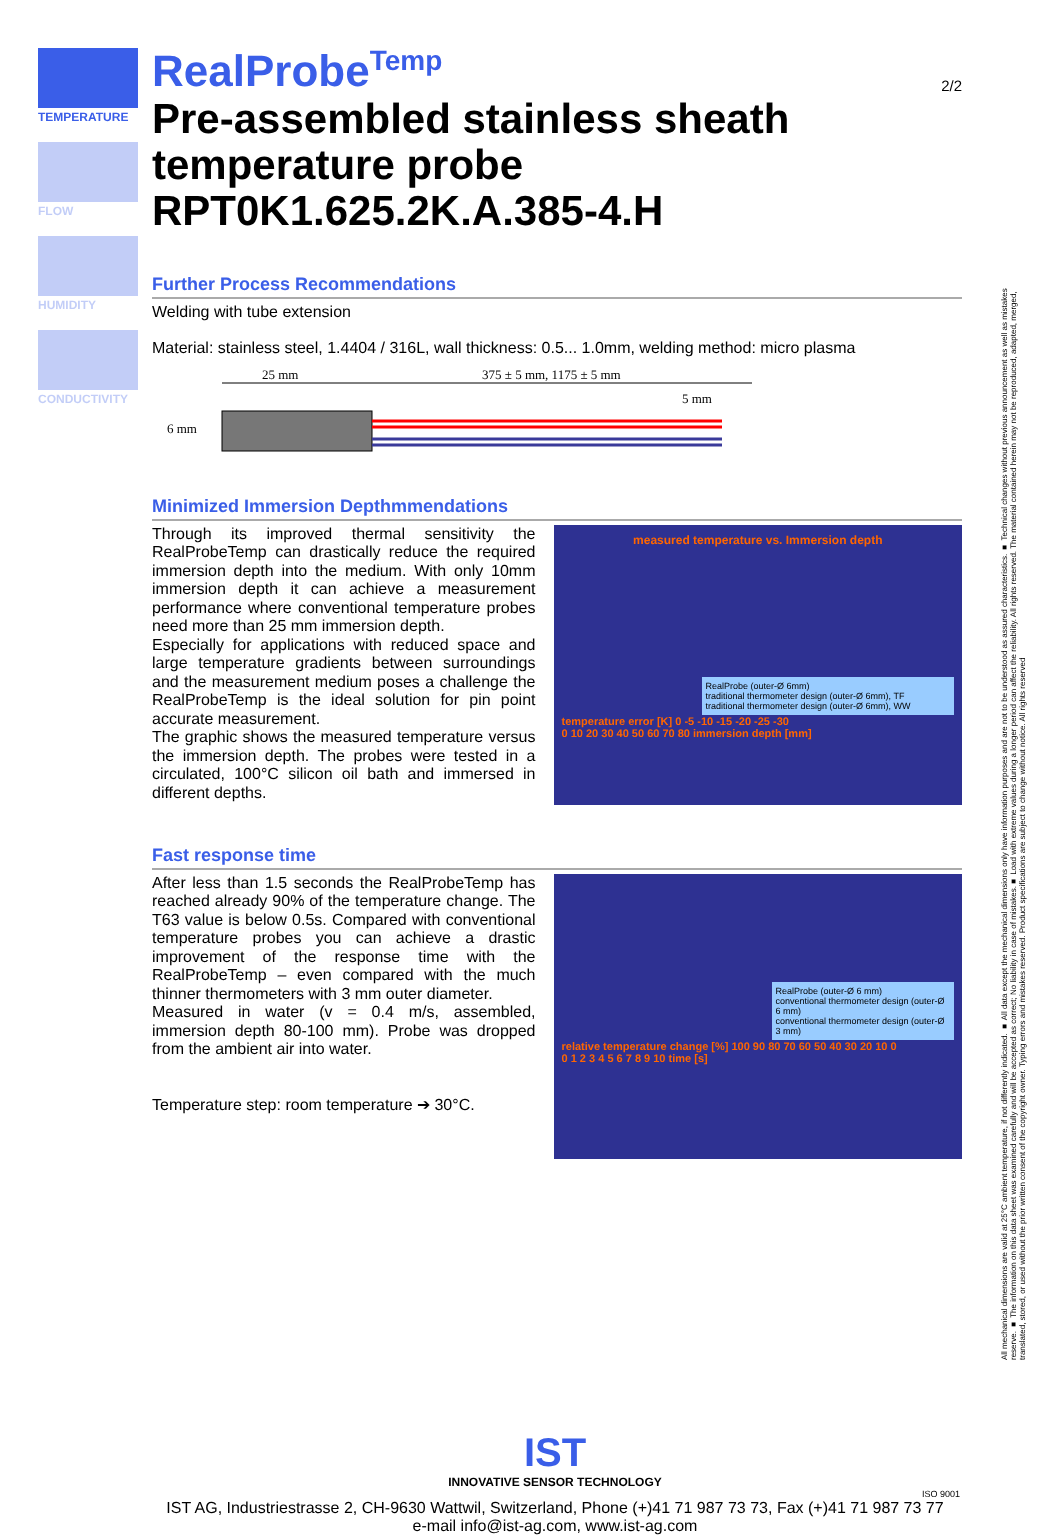TEMPERATURE
FLOW
HUMIDITY
CONDUCTIVITY
2/2
RealProbe<sup>Temp</sup>
Pre-assembled stainless sheath temperature probe RPT0K1.625.2K.A.385-4.H
Further Process Recommendations
Welding with tube extension
Material: stainless steel, 1.4404 / 316L, wall thickness: 0.5... 1.0mm, welding method: micro plasma
25 mm
375 ± 5 mm, 1175 ± 5 mm
5 mm
6 mm
Minimized Immersion Depthmmendations
Through its improved thermal sensitivity the RealProbeTemp can drastically reduce the required immersion depth into the medium. With only 10mm immersion depth it can achieve a measurement performance where conventional temperature probes need more than 25 mm immersion depth.
Especially for applications with reduced space and large temperature gradients between surroundings and the measurement medium poses a challenge the RealProbeTemp is the ideal solution for pin point accurate measurement.
The graphic shows the measured temperature versus the immersion depth. The probes were tested in a circulated, 100°C silicon oil bath and immersed in different depths.
measured temperature vs. Immersion depth
RealProbe (outer-Ø 6mm)
traditional thermometer design (outer-Ø 6mm), TF
traditional thermometer design (outer-Ø 6mm), WW
temperature error [K] 0 -5 -10 -15 -20 -25 -30
0 10 20 30 40 50 60 70 80 immersion depth [mm]
Fast response time
After less than 1.5 seconds the RealProbeTemp has reached already 90% of the temperature change. The T63 value is below 0.5s. Compared with conventional temperature probes you can achieve a drastic improvement of the response time with the RealProbeTemp – even compared with the much thinner thermometers with 3 mm outer diameter.
Measured in water (v = 0.4 m/s, assembled, immersion depth 80-100 mm). Probe was dropped from the ambient air into water.
Temperature step: room temperature ➔ 30°C.
RealProbe (outer-Ø 6 mm)
conventional thermometer design (outer-Ø 6 mm)
conventional thermometer design (outer-Ø 3 mm)
relative temperature change [%] 100 90 80 70 60 50 40 30 20 10 0
0 1 2 3 4 5 6 7 8 9 10 time [s]
IST
INNOVATIVE SENSOR TECHNOLOGY
ISO 9001
IST AG, Industriestrasse 2, CH-9630 Wattwil, Switzerland, Phone (+)41 71 987 73 73, Fax (+)41 71 987 73 77
e-mail info@ist-ag.com, www.ist-ag.com
All mechanical dimensions are valid at 25°C ambient temperature, if not differently indicated. ■ All data except the mechanical dimensions only have information purposes and are not to be understood as assured characteristics. ■ Technical changes without previous announcement as well as mistakes reserve. ■ The information on this data sheet was examined carefully and will be accepted as correct; No liability in case of mistakes.■ Load with extreme values during a longer period can affect the reliability. All rights reserved. The material contained herein may not be reproduced, adapted, merged, translated, stored, or used without the prior written consent of the copyright owner. Typing errors and mistakes reserved. Product specifications are subject to change without notice. All rights reserved